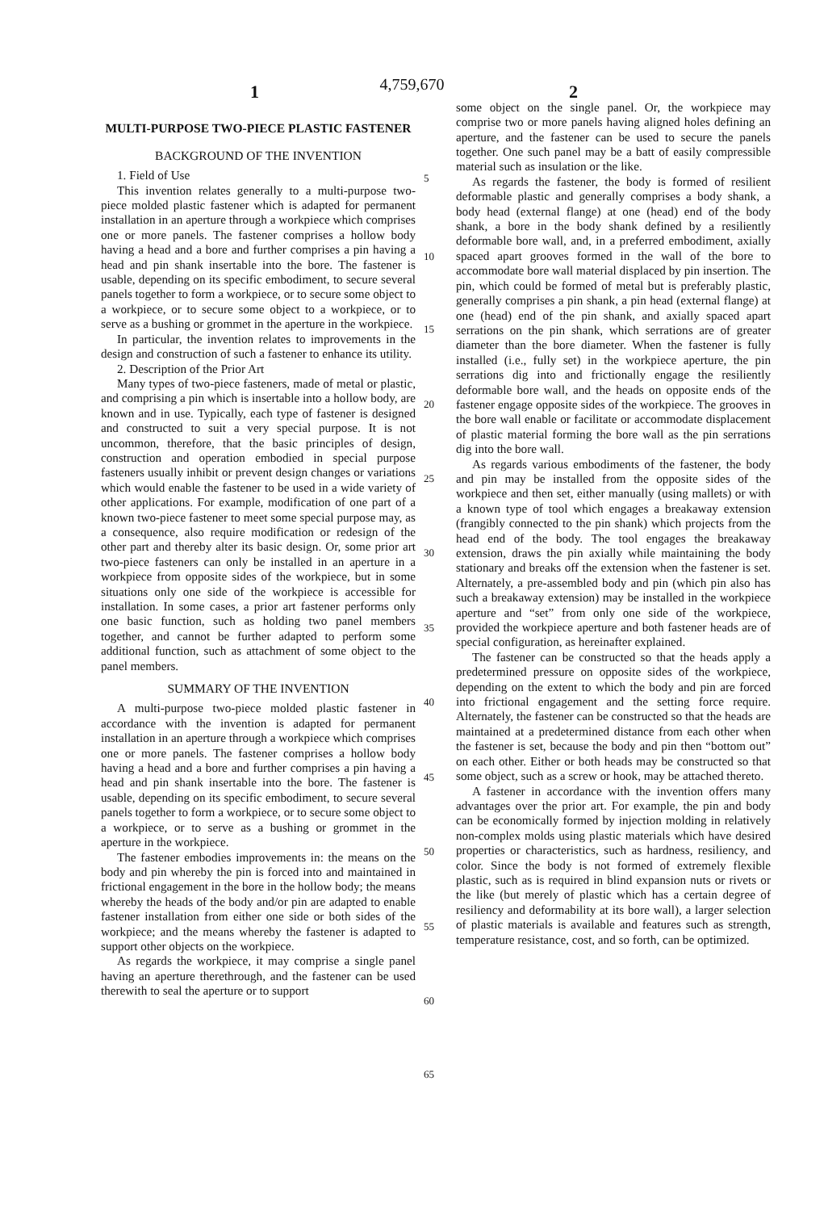4,759,670
1 2
MULTI-PURPOSE TWO-PIECE PLASTIC FASTENER
BACKGROUND OF THE INVENTION
1. Field of Use
This invention relates generally to a multi-purpose two-piece molded plastic fastener which is adapted for permanent installation in an aperture through a workpiece which comprises one or more panels. The fastener comprises a hollow body having a head and a bore and further comprises a pin having a head and pin shank insertable into the bore. The fastener is usable, depending on its specific embodiment, to secure several panels together to form a workpiece, or to secure some object to a workpiece, or to secure some object to a workpiece, or to serve as a bushing or grommet in the aperture in the workpiece.
In particular, the invention relates to improvements in the design and construction of such a fastener to enhance its utility.
2. Description of the Prior Art
Many types of two-piece fasteners, made of metal or plastic, and comprising a pin which is insertable into a hollow body, are known and in use. Typically, each type of fastener is designed and constructed to suit a very special purpose. It is not uncommon, therefore, that the basic principles of design, construction and operation embodied in special purpose fasteners usually inhibit or prevent design changes or variations which would enable the fastener to be used in a wide variety of other applications. For example, modification of one part of a known two-piece fastener to meet some special purpose may, as a consequence, also require modification or redesign of the other part and thereby alter its basic design. Or, some prior art two-piece fasteners can only be installed in an aperture in a workpiece from opposite sides of the workpiece, but in some situations only one side of the workpiece is accessible for installation. In some cases, a prior art fastener performs only one basic function, such as holding two panel members together, and cannot be further adapted to perform some additional function, such as attachment of some object to the panel members.
SUMMARY OF THE INVENTION
A multi-purpose two-piece molded plastic fastener in accordance with the invention is adapted for permanent installation in an aperture through a workpiece which comprises one or more panels. The fastener comprises a hollow body having a head and a bore and further comprises a pin having a head and pin shank insertable into the bore. The fastener is usable, depending on its specific embodiment, to secure several panels together to form a workpiece, or to secure some object to a workpiece, or to serve as a bushing or grommet in the aperture in the workpiece.
The fastener embodies improvements in: the means on the body and pin whereby the pin is forced into and maintained in frictional engagement in the bore in the hollow body; the means whereby the heads of the body and/or pin are adapted to enable fastener installation from either one side or both sides of the workpiece; and the means whereby the fastener is adapted to support other objects on the workpiece.
As regards the workpiece, it may comprise a single panel having an aperture therethrough, and the fastener can be used therewith to seal the aperture or to support
5
10
15
20
25
30
35
40
45
50
55
60
65
some object on the single panel. Or, the workpiece may comprise two or more panels having aligned holes defining an aperture, and the fastener can be used to secure the panels together. One such panel may be a batt of easily compressible material such as insulation or the like.
As regards the fastener, the body is formed of resilient deformable plastic and generally comprises a body shank, a body head (external flange) at one (head) end of the body shank, a bore in the body shank defined by a resiliently deformable bore wall, and, in a preferred embodiment, axially spaced apart grooves formed in the wall of the bore to accommodate bore wall material displaced by pin insertion. The pin, which could be formed of metal but is preferably plastic, generally comprises a pin shank, a pin head (external flange) at one (head) end of the pin shank, and axially spaced apart serrations on the pin shank, which serrations are of greater diameter than the bore diameter. When the fastener is fully installed (i.e., fully set) in the workpiece aperture, the pin serrations dig into and frictionally engage the resiliently deformable bore wall, and the heads on opposite ends of the fastener engage opposite sides of the workpiece. The grooves in the bore wall enable or facilitate or accommodate displacement of plastic material forming the bore wall as the pin serrations dig into the bore wall.
As regards various embodiments of the fastener, the body and pin may be installed from the opposite sides of the workpiece and then set, either manually (using mallets) or with a known type of tool which engages a breakaway extension (frangibly connected to the pin shank) which projects from the head end of the body. The tool engages the breakaway extension, draws the pin axially while maintaining the body stationary and breaks off the extension when the fastener is set. Alternately, a pre-assembled body and pin (which pin also has such a breakaway extension) may be installed in the workpiece aperture and “set” from only one side of the workpiece, provided the workpiece aperture and both fastener heads are of special configuration, as hereinafter explained.
The fastener can be constructed so that the heads apply a predetermined pressure on opposite sides of the workpiece, depending on the extent to which the body and pin are forced into frictional engagement and the setting force require. Alternately, the fastener can be constructed so that the heads are maintained at a predetermined distance from each other when the fastener is set, because the body and pin then “bottom out” on each other. Either or both heads may be constructed so that some object, such as a screw or hook, may be attached thereto.
A fastener in accordance with the invention offers many advantages over the prior art. For example, the pin and body can be economically formed by injection molding in relatively non-complex molds using plastic materials which have desired properties or characteristics, such as hardness, resiliency, and color. Since the body is not formed of extremely flexible plastic, such as is required in blind expansion nuts or rivets or the like (but merely of plastic which has a certain degree of resiliency and deformability at its bore wall), a larger selection of plastic materials is available and features such as strength, temperature resistance, cost, and so forth, can be optimized.